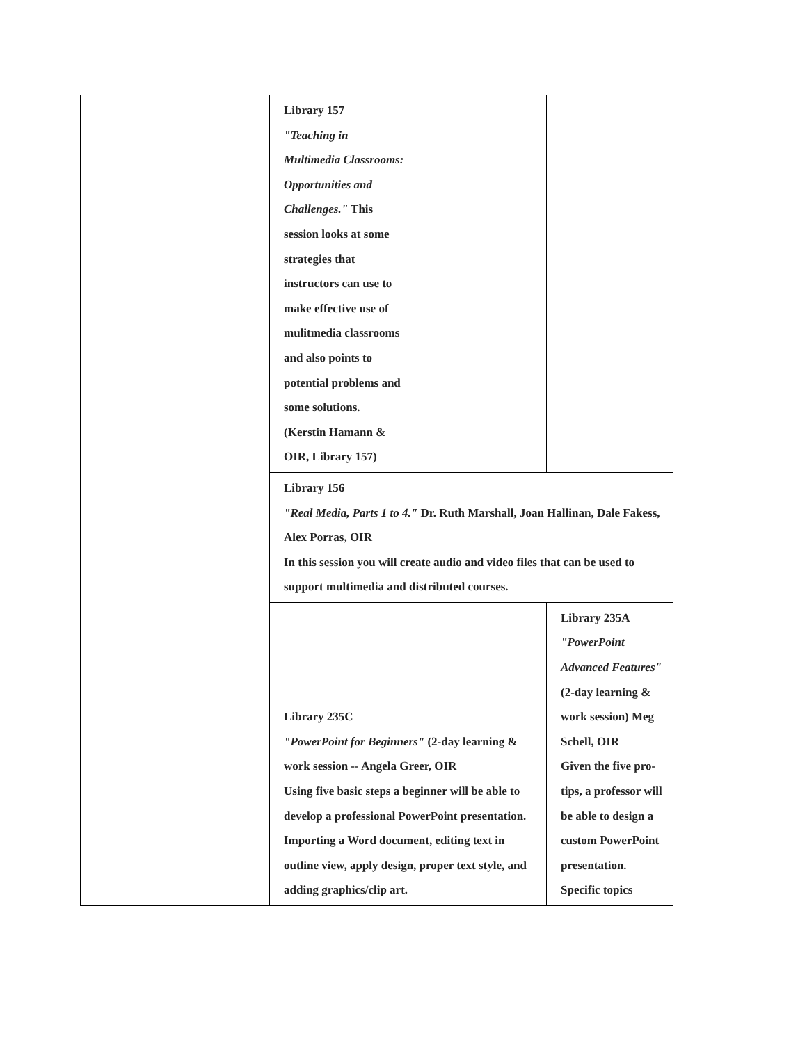| | Library 157 "Teaching in Multimedia Classrooms: Opportunities and Challenges." This session looks at some strategies that instructors can use to make effective use of mulitmedia classrooms and also points to potential problems and some solutions. (Kerstin Hamann & OIR, Library 157) | | |
| | Library 156 "Real Media, Parts 1 to 4." Dr. Ruth Marshall, Joan Hallinan, Dale Fakess, Alex Porras, OIR In this session you will create audio and video files that can be used to support multimedia and distributed courses. | | |
| | Library 235C "PowerPoint for Beginners" (2-day learning & work session -- Angela Greer, OIR Using five basic steps a beginner will be able to develop a professional PowerPoint presentation. Importing a Word document, editing text in outline view, apply design, proper text style, and adding graphics/clip art. | | Library 235A "PowerPoint Advanced Features" (2-day learning & work session) Meg Schell, OIR Given the five pro-tips, a professor will be able to design a custom PowerPoint presentation. Specific topics |